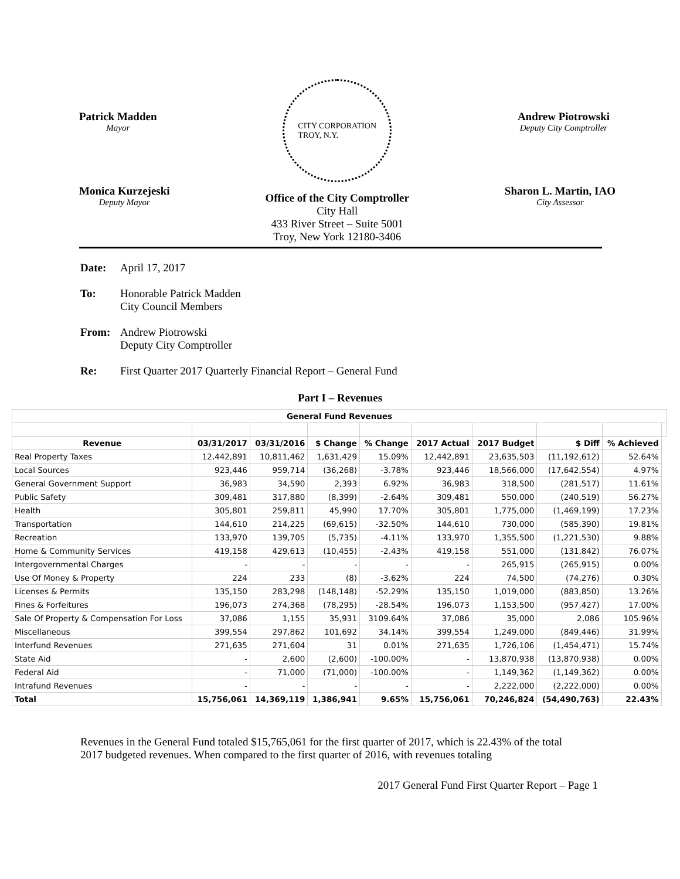Patrick Madden
Mayor
CITY CORPORATION
TROY, N.Y.
Andrew Piotrowski
Deputy City Comptroller
Monica Kurzejeski
Deputy Mayor
Office of the City Comptroller
City Hall
433 River Street – Suite 5001
Troy, New York 12180-3406
Sharon L. Martin, IAO
City Assessor
Date: April 17, 2017
To: Honorable Patrick Madden
City Council Members
From: Andrew Piotrowski
Deputy City Comptroller
Re: First Quarter 2017 Quarterly Financial Report – General Fund
Part I – Revenues
| General Fund Revenues | | | | | | | | | |
| --- | --- | --- | --- | --- | --- | --- | --- | --- | --- |
| Revenue | 03/31/2017 | 03/31/2016 | $ Change | % Change | 2017 Actual | 2017 Budget | $ Diff | % Achieved | |
| Real Property Taxes | 12,442,891 | 10,811,462 | 1,631,429 | 15.09% | 12,442,891 | 23,635,503 | (11,192,612) | 52.64% | |
| Local Sources | 923,446 | 959,714 | (36,268) | -3.78% | 923,446 | 18,566,000 | (17,642,554) | 4.97% | |
| General Government Support | 36,983 | 34,590 | 2,393 | 6.92% | 36,983 | 318,500 | (281,517) | 11.61% | |
| Public Safety | 309,481 | 317,880 | (8,399) | -2.64% | 309,481 | 550,000 | (240,519) | 56.27% | |
| Health | 305,801 | 259,811 | 45,990 | 17.70% | 305,801 | 1,775,000 | (1,469,199) | 17.23% | |
| Transportation | 144,610 | 214,225 | (69,615) | -32.50% | 144,610 | 730,000 | (585,390) | 19.81% | |
| Recreation | 133,970 | 139,705 | (5,735) | -4.11% | 133,970 | 1,355,500 | (1,221,530) | 9.88% | |
| Home & Community Services | 419,158 | 429,613 | (10,455) | -2.43% | 419,158 | 551,000 | (131,842) | 76.07% | |
| Intergovernmental Charges | - | - | - | - | - | 265,915 | (265,915) | 0.00% | |
| Use Of Money & Property | 224 | 233 | (8) | -3.62% | 224 | 74,500 | (74,276) | 0.30% | |
| Licenses & Permits | 135,150 | 283,298 | (148,148) | -52.29% | 135,150 | 1,019,000 | (883,850) | 13.26% | |
| Fines & Forfeitures | 196,073 | 274,368 | (78,295) | -28.54% | 196,073 | 1,153,500 | (957,427) | 17.00% | |
| Sale Of Property & Compensation For Loss | 37,086 | 1,155 | 35,931 | 3109.64% | 37,086 | 35,000 | 2,086 | 105.96% | |
| Miscellaneous | 399,554 | 297,862 | 101,692 | 34.14% | 399,554 | 1,249,000 | (849,446) | 31.99% | |
| Interfund Revenues | 271,635 | 271,604 | 31 | 0.01% | 271,635 | 1,726,106 | (1,454,471) | 15.74% | |
| State Aid | - | 2,600 | (2,600) | -100.00% | - | 13,870,938 | (13,870,938) | 0.00% | |
| Federal Aid | - | 71,000 | (71,000) | -100.00% | - | 1,149,362 | (1,149,362) | 0.00% | |
| Intrafund Revenues | - | - | - | - | - | 2,222,000 | (2,222,000) | 0.00% | |
| Total | 15,756,061 | 14,369,119 | 1,386,941 | 9.65% | 15,756,061 | 70,246,824 | (54,490,763) | 22.43% | |
Revenues in the General Fund totaled $15,765,061 for the first quarter of 2017, which is 22.43% of the total 2017 budgeted revenues. When compared to the first quarter of 2016, with revenues totaling
2017 General Fund First Quarter Report – Page 1